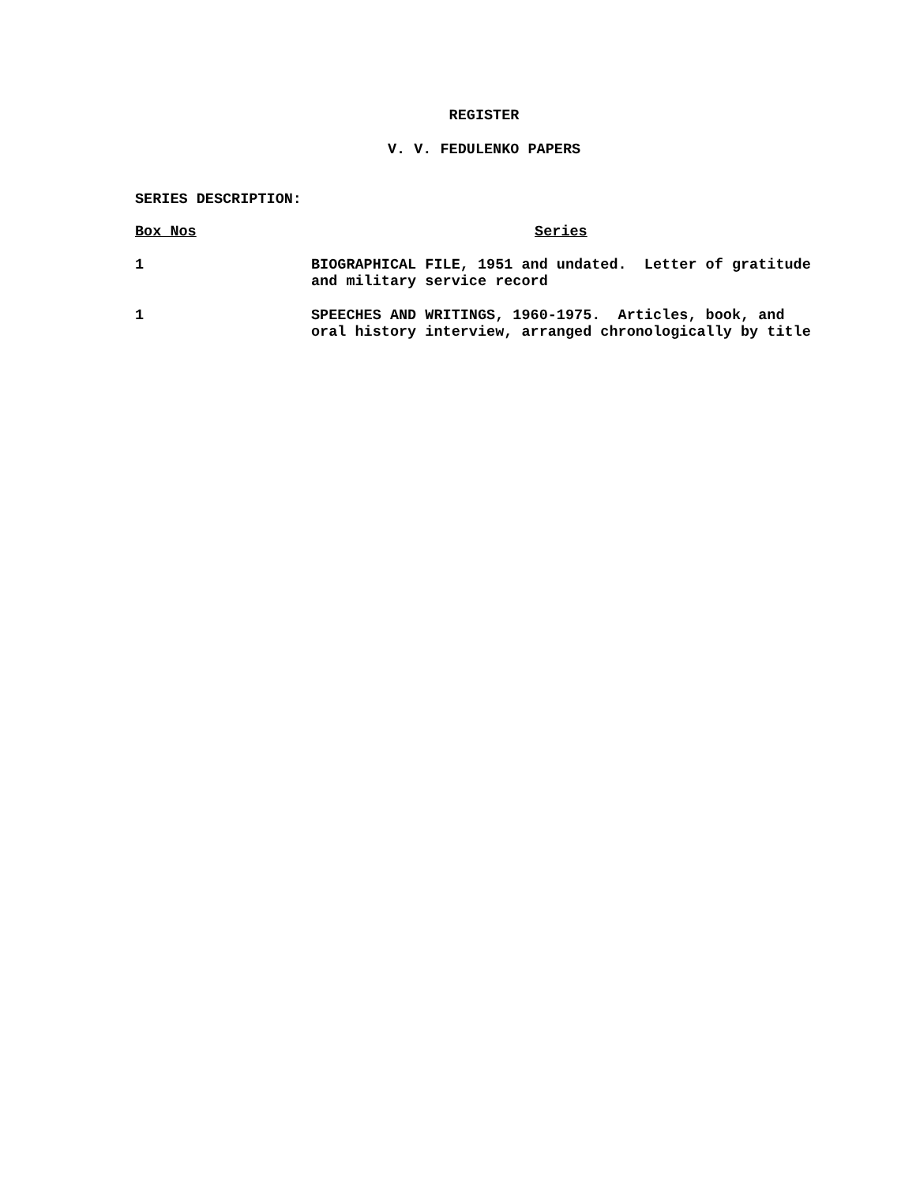REGISTER
V. V. FEDULENKO PAPERS
SERIES DESCRIPTION:
| Box Nos | Series |
| --- | --- |
| 1 | BIOGRAPHICAL FILE, 1951 and undated. Letter of gratitude and military service record |
| 1 | SPEECHES AND WRITINGS, 1960-1975. Articles, book, and oral history interview, arranged chronologically by title |